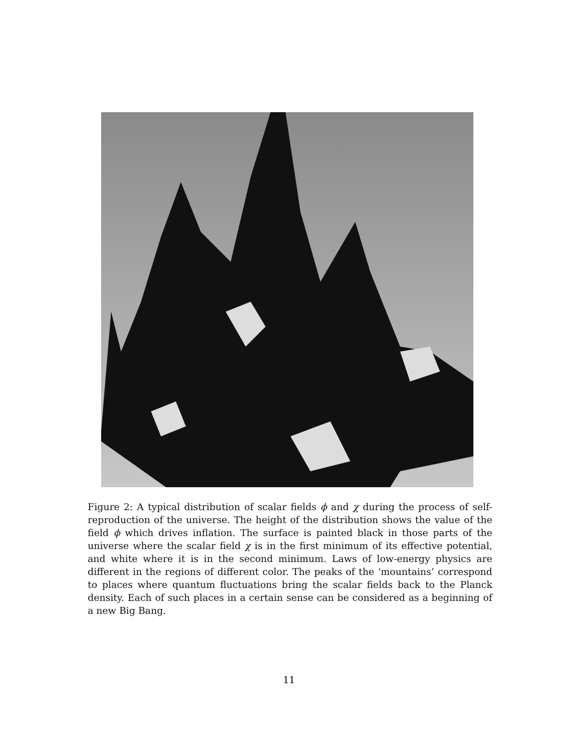Figure 2: A typical distribution of scalar fields ϕ and χ during the process of self-reproduction of the universe. The height of the distribution shows the value of the field ϕ which drives inflation. The surface is painted black in those parts of the universe where the scalar field χ is in the first minimum of its effective potential, and white where it is in the second minimum. Laws of low-energy physics are different in the regions of different color. The peaks of the ‘mountains’ correspond to places where quantum fluctuations bring the scalar fields back to the Planck density. Each of such places in a certain sense can be considered as a beginning of a new Big Bang.
11